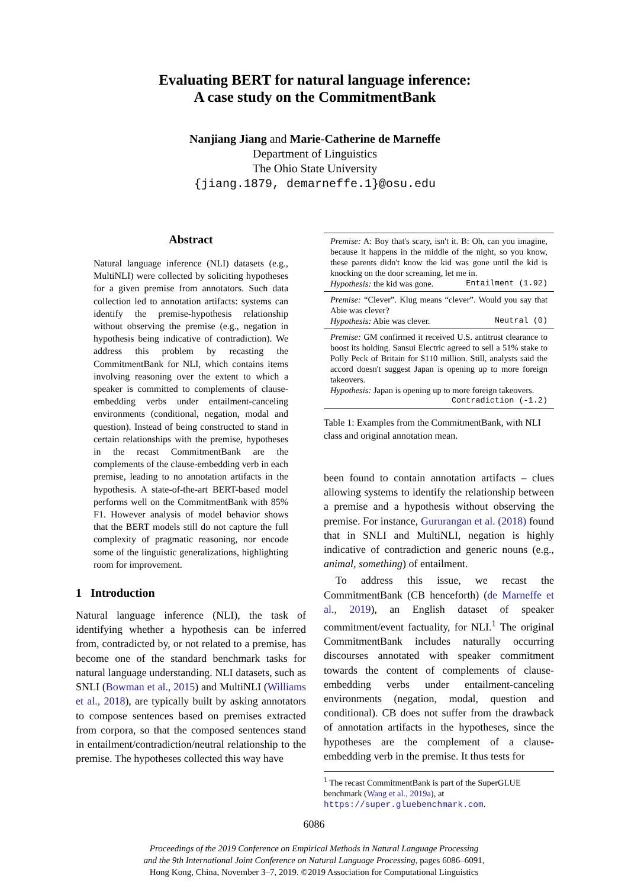Evaluating BERT for natural language inference:
A case study on the CommitmentBank
Nanjiang Jiang and Marie-Catherine de Marneffe
Department of Linguistics
The Ohio State University
{jiang.1879, demarneffe.1}@osu.edu
Abstract
Natural language inference (NLI) datasets (e.g., MultiNLI) were collected by soliciting hypotheses for a given premise from annotators. Such data collection led to annotation artifacts: systems can identify the premise-hypothesis relationship without observing the premise (e.g., negation in hypothesis being indicative of contradiction). We address this problem by recasting the CommitmentBank for NLI, which contains items involving reasoning over the extent to which a speaker is committed to complements of clause-embedding verbs under entailment-canceling environments (conditional, negation, modal and question). Instead of being constructed to stand in certain relationships with the premise, hypotheses in the recast CommitmentBank are the complements of the clause-embedding verb in each premise, leading to no annotation artifacts in the hypothesis. A state-of-the-art BERT-based model performs well on the CommitmentBank with 85% F1. However analysis of model behavior shows that the BERT models still do not capture the full complexity of pragmatic reasoning, nor encode some of the linguistic generalizations, highlighting room for improvement.
1 Introduction
Natural language inference (NLI), the task of identifying whether a hypothesis can be inferred from, contradicted by, or not related to a premise, has become one of the standard benchmark tasks for natural language understanding. NLI datasets, such as SNLI (Bowman et al., 2015) and MultiNLI (Williams et al., 2018), are typically built by asking annotators to compose sentences based on premises extracted from corpora, so that the composed sentences stand in entailment/contradiction/neutral relationship to the premise. The hypotheses collected this way have
| Premise: A: Boy that's scary, isn't it. B: Oh, can you imagine, because it happens in the middle of the night, so you know, these parents didn't know the kid was gone until the kid is knocking on the door screaming, let me in. Hypothesis: the kid was gone. Entailment (1.92) |
| Premise: “Clever”. Klug means “clever”. Would you say that Abie was clever? Hypothesis: Abie was clever. Neutral (0) |
| Premise: GM confirmed it received U.S. antitrust clearance to boost its holding. Sansui Electric agreed to sell a 51% stake to Polly Peck of Britain for $110 million. Still, analysts said the accord doesn't suggest Japan is opening up to more foreign takeovers. Hypothesis: Japan is opening up to more foreign takeovers. Contradiction (-1.2) |
Table 1: Examples from the CommitmentBank, with NLI class and original annotation mean.
been found to contain annotation artifacts – clues allowing systems to identify the relationship between a premise and a hypothesis without observing the premise. For instance, Gururangan et al. (2018) found that in SNLI and MultiNLI, negation is highly indicative of contradiction and generic nouns (e.g., animal, something) of entailment.
To address this issue, we recast the CommitmentBank (CB henceforth) (de Marneffe et al., 2019), an English dataset of speaker commitment/event factuality, for NLI.<sup>1</sup> The original CommitmentBank includes naturally occurring discourses annotated with speaker commitment towards the content of complements of clause-embedding verbs under entailment-canceling environments (negation, modal, question and conditional). CB does not suffer from the drawback of annotation artifacts in the hypotheses, since the hypotheses are the complement of a clause-embedding verb in the premise. It thus tests for
<sup>1</sup> The recast CommitmentBank is part of the SuperGLUE benchmark (Wang et al., 2019a), at https://super.gluebenchmark.com.
6086
Proceedings of the 2019 Conference on Empirical Methods in Natural Language Processing
and the 9th International Joint Conference on Natural Language Processing, pages 6086–6091,
Hong Kong, China, November 3–7, 2019. ©2019 Association for Computational Linguistics